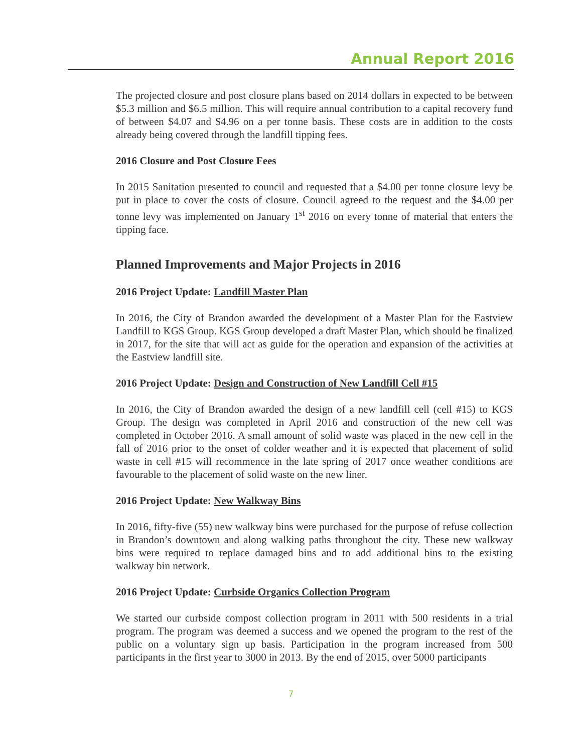Annual Report 2016
The projected closure and post closure plans based on 2014 dollars in expected to be between $5.3 million and $6.5 million. This will require annual contribution to a capital recovery fund of between $4.07 and $4.96 on a per tonne basis. These costs are in addition to the costs already being covered through the landfill tipping fees.
2016 Closure and Post Closure Fees
In 2015 Sanitation presented to council and requested that a $4.00 per tonne closure levy be put in place to cover the costs of closure. Council agreed to the request and the $4.00 per tonne levy was implemented on January 1<sup>st</sup> 2016 on every tonne of material that enters the tipping face.
Planned Improvements and Major Projects in 2016
2016 Project Update: Landfill Master Plan
In 2016, the City of Brandon awarded the development of a Master Plan for the Eastview Landfill to KGS Group. KGS Group developed a draft Master Plan, which should be finalized in 2017, for the site that will act as guide for the operation and expansion of the activities at the Eastview landfill site.
2016 Project Update: Design and Construction of New Landfill Cell #15
In 2016, the City of Brandon awarded the design of a new landfill cell (cell #15) to KGS Group. The design was completed in April 2016 and construction of the new cell was completed in October 2016. A small amount of solid waste was placed in the new cell in the fall of 2016 prior to the onset of colder weather and it is expected that placement of solid waste in cell #15 will recommence in the late spring of 2017 once weather conditions are favourable to the placement of solid waste on the new liner.
2016 Project Update: New Walkway Bins
In 2016, fifty-five (55) new walkway bins were purchased for the purpose of refuse collection in Brandon’s downtown and along walking paths throughout the city. These new walkway bins were required to replace damaged bins and to add additional bins to the existing walkway bin network.
2016 Project Update: Curbside Organics Collection Program
We started our curbside compost collection program in 2011 with 500 residents in a trial program. The program was deemed a success and we opened the program to the rest of the public on a voluntary sign up basis. Participation in the program increased from 500 participants in the first year to 3000 in 2013. By the end of 2015, over 5000 participants
7